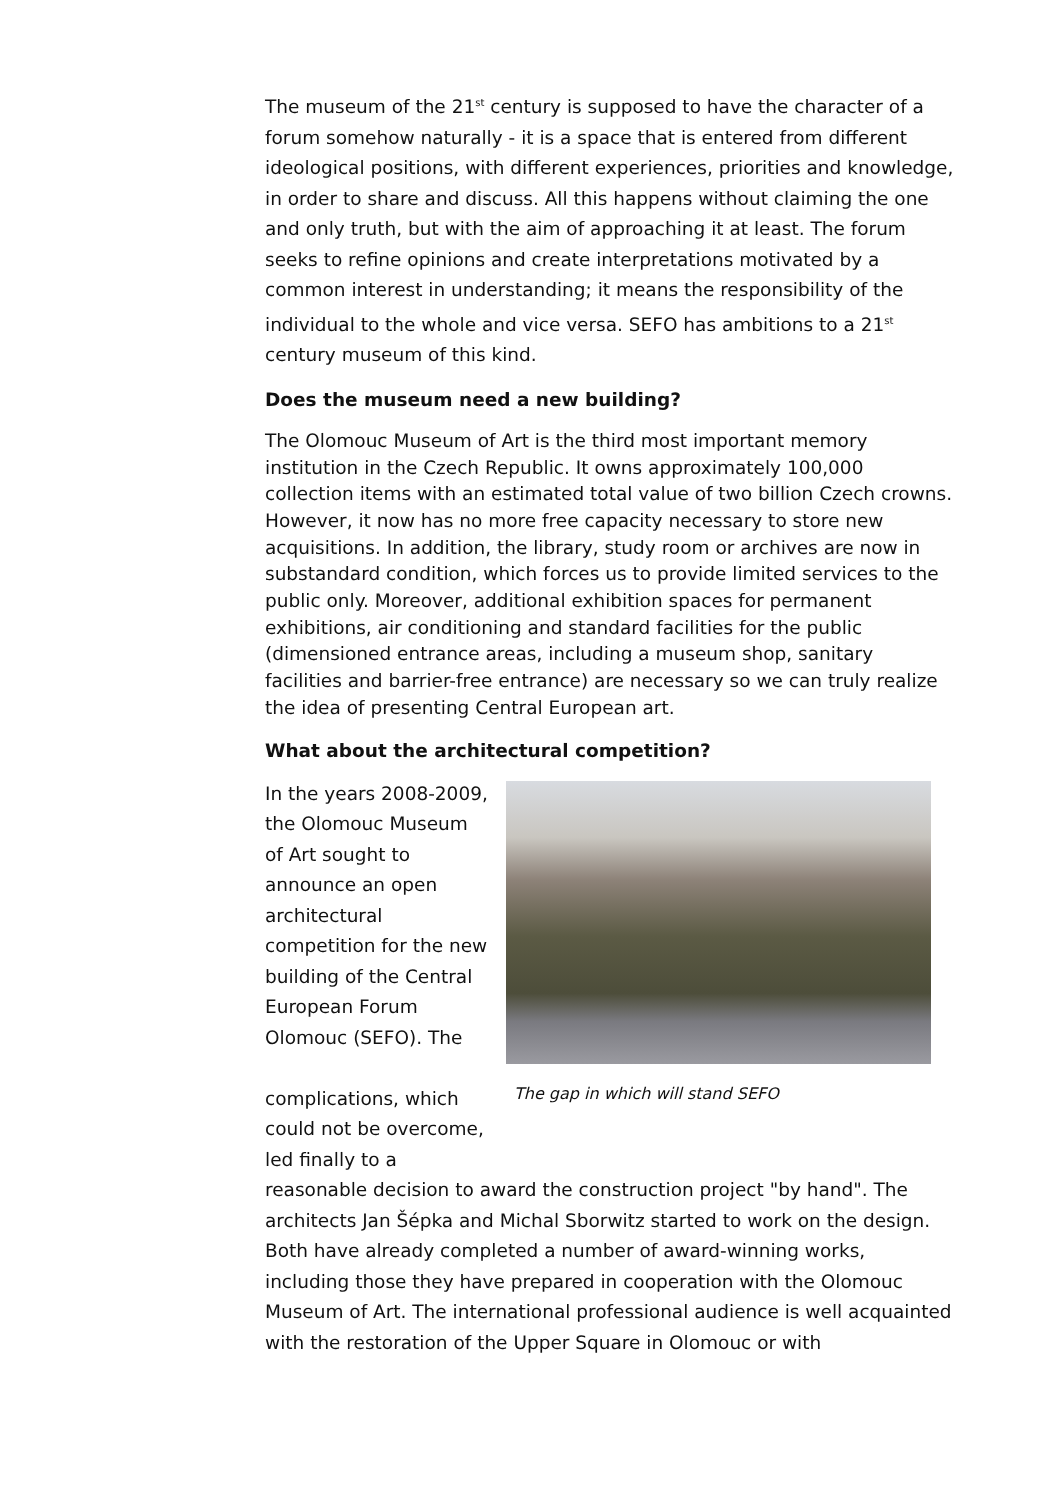The museum of the 21<sup>st</sup> century is supposed to have the character of a forum somehow naturally - it is a space that is entered from different ideological positions, with different experiences, priorities and knowledge, in order to share and discuss. All this happens without claiming the one and only truth, but with the aim of approaching it at least. The forum seeks to refine opinions and create interpretations motivated by a common interest in understanding; it means the responsibility of the individual to the whole and vice versa. SEFO has ambitions to a 21<sup>st</sup> century museum of this kind.
Does the museum need a new building?
The Olomouc Museum of Art is the third most important memory institution in the Czech Republic. It owns approximately 100,000 collection items with an estimated total value of two billion Czech crowns. However, it now has no more free capacity necessary to store new acquisitions. In addition, the library, study room or archives are now in substandard condition, which forces us to provide limited services to the public only. Moreover, additional exhibition spaces for permanent exhibitions, air conditioning and standard facilities for the public (dimensioned entrance areas, including a museum shop, sanitary facilities and barrier-free entrance) are necessary so we can truly realize the idea of presenting Central European art.
What about the architectural competition?
In the years 2008-2009, the Olomouc Museum of Art sought to announce an open architectural competition for the new building of the Central European Forum Olomouc (SEFO). The
complications, which could not be overcome, led finally to a
The gap in which will stand SEFO
reasonable decision to award the construction project "by hand". The architects Jan Šépka and Michal Sborwitz started to work on the design. Both have already completed a number of award-winning works, including those they have prepared in cooperation with the Olomouc Museum of Art. The international professional audience is well acquainted with the restoration of the Upper Square in Olomouc or with